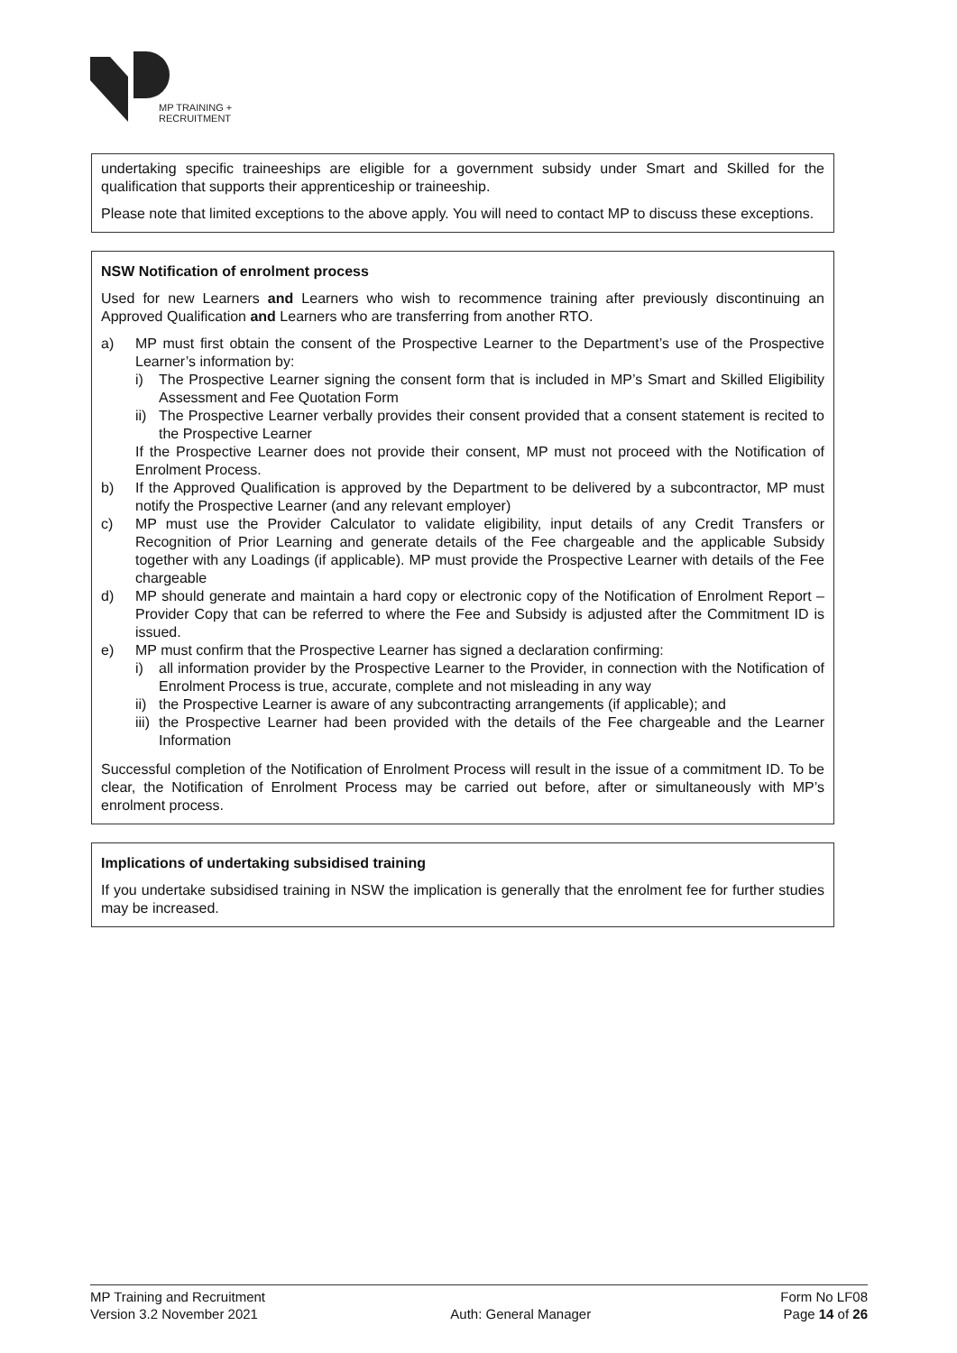MP TRAINING +
RECRUITMENT
undertaking specific traineeships are eligible for a government subsidy under Smart and Skilled for the qualification that supports their apprenticeship or traineeship.
Please note that limited exceptions to the above apply. You will need to contact MP to discuss these exceptions.
NSW Notification of enrolment process
Used for new Learners and Learners who wish to recommence training after previously discontinuing an Approved Qualification and Learners who are transferring from another RTO.
a) MP must first obtain the consent of the Prospective Learner to the Department’s use of the Prospective Learner’s information by:
i) The Prospective Learner signing the consent form that is included in MP’s Smart and Skilled Eligibility Assessment and Fee Quotation Form
ii) The Prospective Learner verbally provides their consent provided that a consent statement is recited to the Prospective Learner
If the Prospective Learner does not provide their consent, MP must not proceed with the Notification of Enrolment Process.
b) If the Approved Qualification is approved by the Department to be delivered by a subcontractor, MP must notify the Prospective Learner (and any relevant employer)
c) MP must use the Provider Calculator to validate eligibility, input details of any Credit Transfers or Recognition of Prior Learning and generate details of the Fee chargeable and the applicable Subsidy together with any Loadings (if applicable). MP must provide the Prospective Learner with details of the Fee chargeable
d) MP should generate and maintain a hard copy or electronic copy of the Notification of Enrolment Report – Provider Copy that can be referred to where the Fee and Subsidy is adjusted after the Commitment ID is issued.
e) MP must confirm that the Prospective Learner has signed a declaration confirming:
i) all information provider by the Prospective Learner to the Provider, in connection with the Notification of Enrolment Process is true, accurate, complete and not misleading in any way
ii) the Prospective Learner is aware of any subcontracting arrangements (if applicable); and
iii) the Prospective Learner had been provided with the details of the Fee chargeable and the Learner Information
Successful completion of the Notification of Enrolment Process will result in the issue of a commitment ID. To be clear, the Notification of Enrolment Process may be carried out before, after or simultaneously with MP’s enrolment process.
Implications of undertaking subsidised training
If you undertake subsidised training in NSW the implication is generally that the enrolment fee for further studies may be increased.
MP Training and Recruitment Form No LF08
Version 3.2 November 2021 Auth: General Manager Page 14 of 26